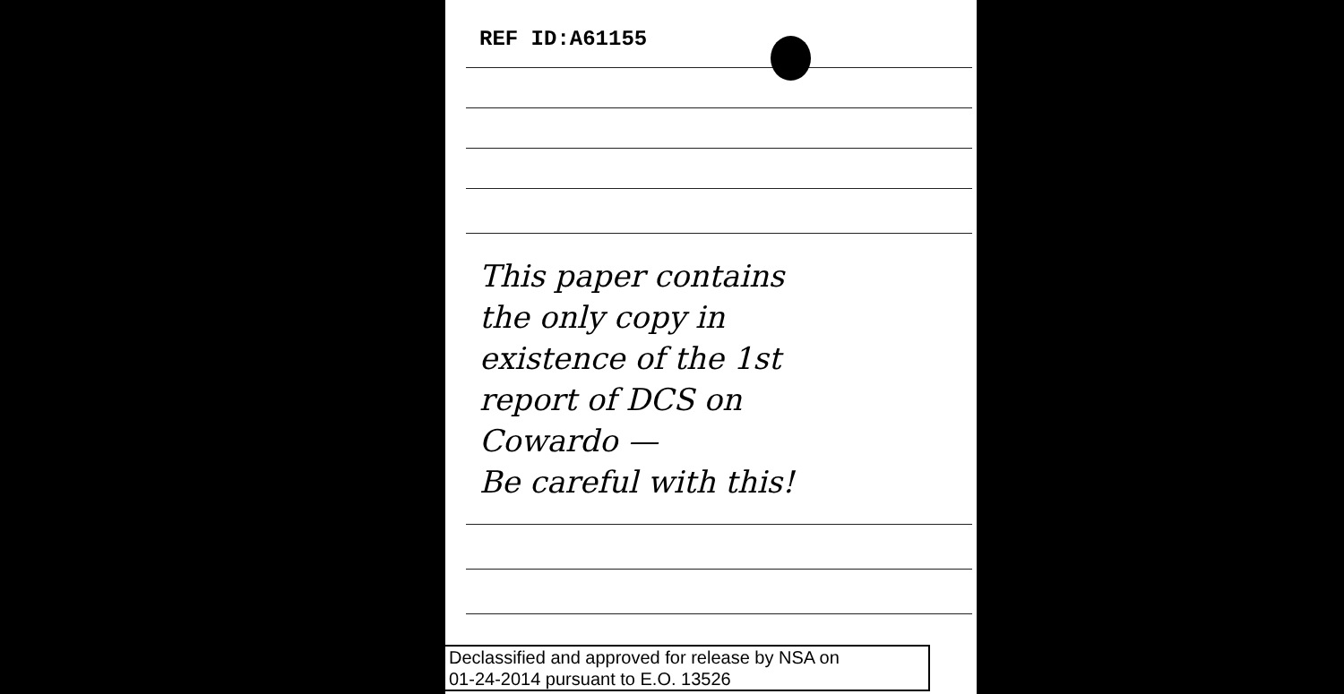REF ID:A61155
This paper contains
the only copy in
existence of the 1st
report of DCS on
Cowardo —
Be careful with this!
Declassified and approved for release by NSA on
01-24-2014 pursuant to E.O. 13526